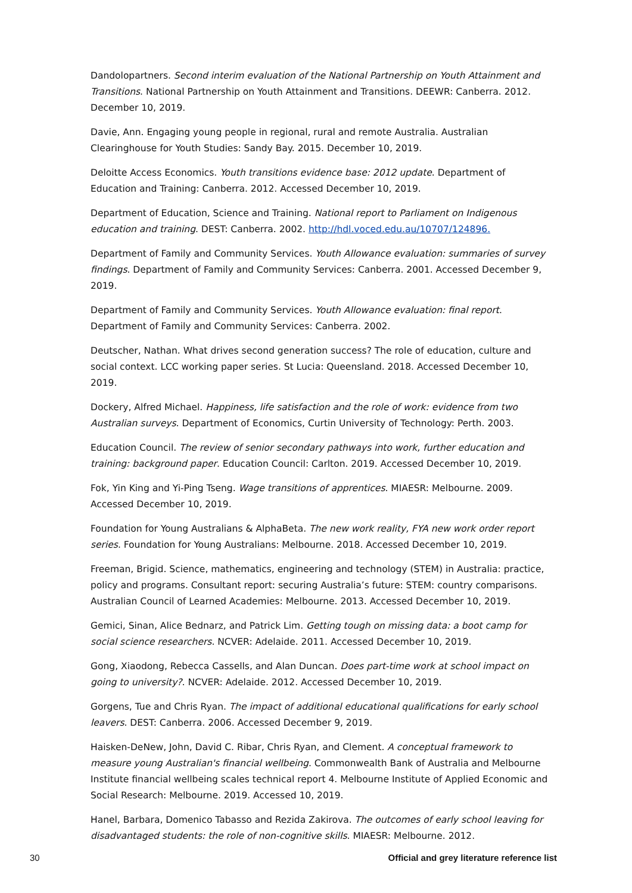Dandolopartners. Second interim evaluation of the National Partnership on Youth Attainment and Transitions. National Partnership on Youth Attainment and Transitions. DEEWR: Canberra. 2012. December 10, 2019.
Davie, Ann. Engaging young people in regional, rural and remote Australia. Australian Clearinghouse for Youth Studies: Sandy Bay. 2015. December 10, 2019.
Deloitte Access Economics. Youth transitions evidence base: 2012 update. Department of Education and Training: Canberra. 2012. Accessed December 10, 2019.
Department of Education, Science and Training. National report to Parliament on Indigenous education and training. DEST: Canberra. 2002. http://hdl.voced.edu.au/10707/124896.
Department of Family and Community Services. Youth Allowance evaluation: summaries of survey findings. Department of Family and Community Services: Canberra. 2001. Accessed December 9, 2019.
Department of Family and Community Services. Youth Allowance evaluation: final report. Department of Family and Community Services: Canberra. 2002.
Deutscher, Nathan. What drives second generation success? The role of education, culture and social context. LCC working paper series. St Lucia: Queensland. 2018. Accessed December 10, 2019.
Dockery, Alfred Michael. Happiness, life satisfaction and the role of work: evidence from two Australian surveys. Department of Economics, Curtin University of Technology: Perth. 2003.
Education Council. The review of senior secondary pathways into work, further education and training: background paper. Education Council: Carlton. 2019. Accessed December 10, 2019.
Fok, Yin King and Yi-Ping Tseng. Wage transitions of apprentices. MIAESR: Melbourne. 2009. Accessed December 10, 2019.
Foundation for Young Australians & AlphaBeta. The new work reality, FYA new work order report series. Foundation for Young Australians: Melbourne. 2018. Accessed December 10, 2019.
Freeman, Brigid. Science, mathematics, engineering and technology (STEM) in Australia: practice, policy and programs. Consultant report: securing Australia’s future: STEM: country comparisons. Australian Council of Learned Academies: Melbourne. 2013. Accessed December 10, 2019.
Gemici, Sinan, Alice Bednarz, and Patrick Lim. Getting tough on missing data: a boot camp for social science researchers. NCVER: Adelaide. 2011. Accessed December 10, 2019.
Gong, Xiaodong, Rebecca Cassells, and Alan Duncan. Does part-time work at school impact on going to university?. NCVER: Adelaide. 2012. Accessed December 10, 2019.
Gorgens, Tue and Chris Ryan. The impact of additional educational qualifications for early school leavers. DEST: Canberra. 2006. Accessed December 9, 2019.
Haisken-DeNew, John, David C. Ribar, Chris Ryan, and Clement. A conceptual framework to measure young Australian's financial wellbeing. Commonwealth Bank of Australia and Melbourne Institute financial wellbeing scales technical report 4. Melbourne Institute of Applied Economic and Social Research: Melbourne. 2019. Accessed 10, 2019.
Hanel, Barbara, Domenico Tabasso and Rezida Zakirova. The outcomes of early school leaving for disadvantaged students: the role of non-cognitive skills. MIAESR: Melbourne. 2012.
30 Official and grey literature reference list